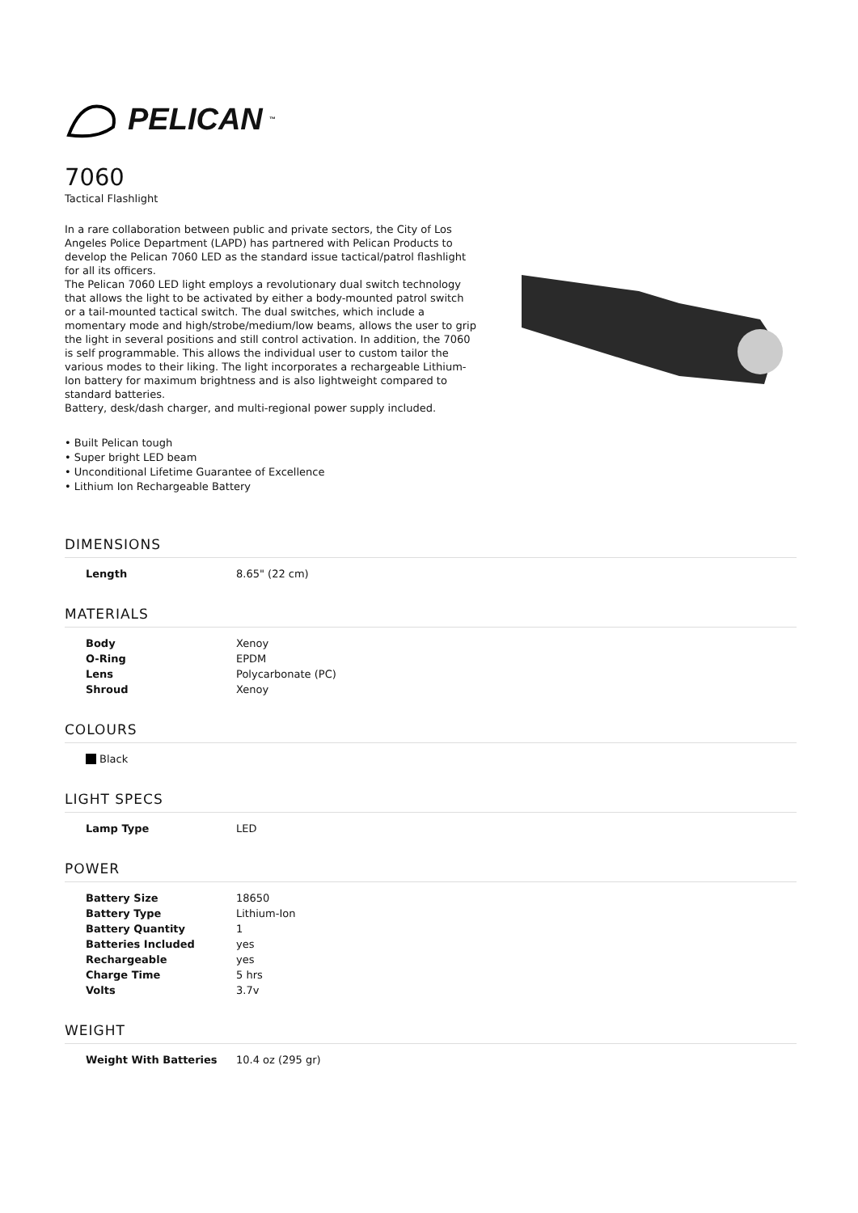PELICAN<sup>™</sup>
7060
Tactical Flashlight
In a rare collaboration between public and private sectors, the City of Los Angeles Police Department (LAPD) has partnered with Pelican Products to develop the Pelican 7060 LED as the standard issue tactical/patrol flashlight for all its officers.
The Pelican 7060 LED light employs a revolutionary dual switch technology that allows the light to be activated by either a body-mounted patrol switch or a tail-mounted tactical switch. The dual switches, which include a momentary mode and high/strobe/medium/low beams, allows the user to grip the light in several positions and still control activation. In addition, the 7060 is self programmable. This allows the individual user to custom tailor the various modes to their liking. The light incorporates a rechargeable Lithium-Ion battery for maximum brightness and is also lightweight compared to standard batteries.
Battery, desk/dash charger, and multi-regional power supply included.
• Built Pelican tough
• Super bright LED beam
• Unconditional Lifetime Guarantee of Excellence
• Lithium Ion Rechargeable Battery
DIMENSIONS
| Length | 8.65" (22 cm) |
MATERIALS
| Body | Xenoy |
| O-Ring | EPDM |
| Lens | Polycarbonate (PC) |
| Shroud | Xenoy |
COLOURS
| Black |
LIGHT SPECS
| Lamp Type | LED |
POWER
| Battery Size | 18650 |
| Battery Type | Lithium-Ion |
| Battery Quantity | 1 |
| Batteries Included | yes |
| Rechargeable | yes |
| Charge Time | 5 hrs |
| Volts | 3.7v |
WEIGHT
| Weight With Batteries | 10.4 oz (295 gr) |